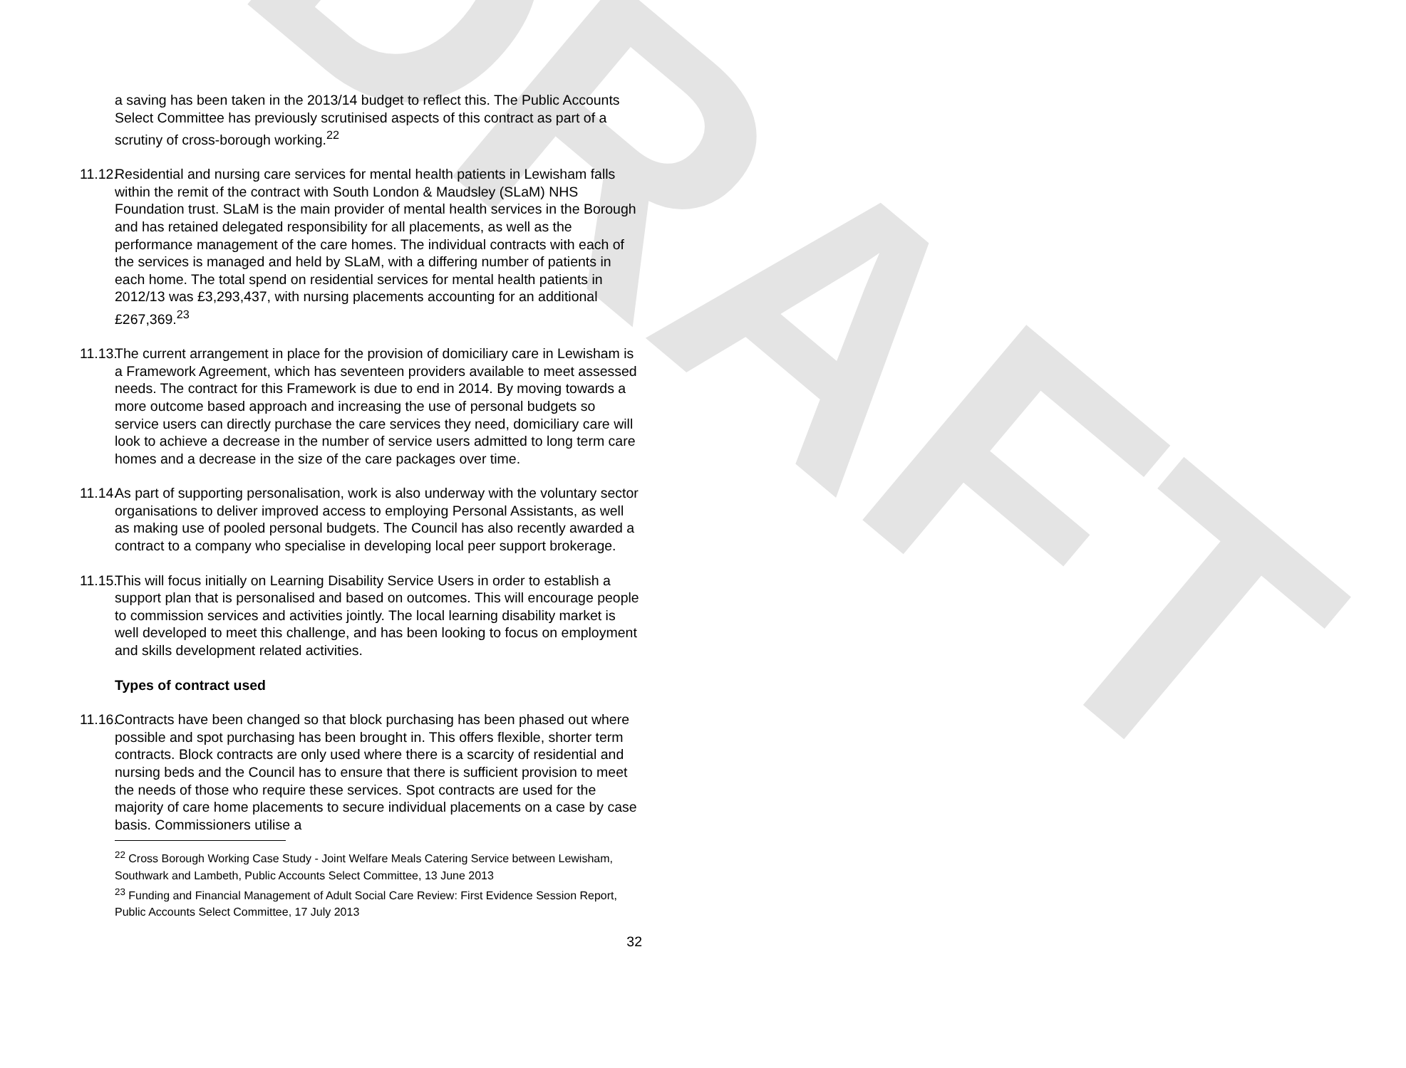DRAFT
a saving has been taken in the 2013/14 budget to reflect this. The Public Accounts Select Committee has previously scrutinised aspects of this contract as part of a scrutiny of cross-borough working.<sup>22</sup>
11.12. Residential and nursing care services for mental health patients in Lewisham falls within the remit of the contract with South London & Maudsley (SLaM) NHS Foundation trust. SLaM is the main provider of mental health services in the Borough and has retained delegated responsibility for all placements, as well as the performance management of the care homes. The individual contracts with each of the services is managed and held by SLaM, with a differing number of patients in each home. The total spend on residential services for mental health patients in 2012/13 was £3,293,437, with nursing placements accounting for an additional £267,369.<sup>23</sup>
11.13. The current arrangement in place for the provision of domiciliary care in Lewisham is a Framework Agreement, which has seventeen providers available to meet assessed needs. The contract for this Framework is due to end in 2014. By moving towards a more outcome based approach and increasing the use of personal budgets so service users can directly purchase the care services they need, domiciliary care will look to achieve a decrease in the number of service users admitted to long term care homes and a decrease in the size of the care packages over time.
11.14. As part of supporting personalisation, work is also underway with the voluntary sector organisations to deliver improved access to employing Personal Assistants, as well as making use of pooled personal budgets. The Council has also recently awarded a contract to a company who specialise in developing local peer support brokerage.
11.15. This will focus initially on Learning Disability Service Users in order to establish a support plan that is personalised and based on outcomes. This will encourage people to commission services and activities jointly. The local learning disability market is well developed to meet this challenge, and has been looking to focus on employment and skills development related activities.
Types of contract used
11.16. Contracts have been changed so that block purchasing has been phased out where possible and spot purchasing has been brought in. This offers flexible, shorter term contracts. Block contracts are only used where there is a scarcity of residential and nursing beds and the Council has to ensure that there is sufficient provision to meet the needs of those who require these services. Spot contracts are used for the majority of care home placements to secure individual placements on a case by case basis. Commissioners utilise a
<sup>22</sup> Cross Borough Working Case Study - Joint Welfare Meals Catering Service between Lewisham, Southwark and Lambeth, Public Accounts Select Committee, 13 June 2013
<sup>23</sup> Funding and Financial Management of Adult Social Care Review: First Evidence Session Report, Public Accounts Select Committee, 17 July 2013
32